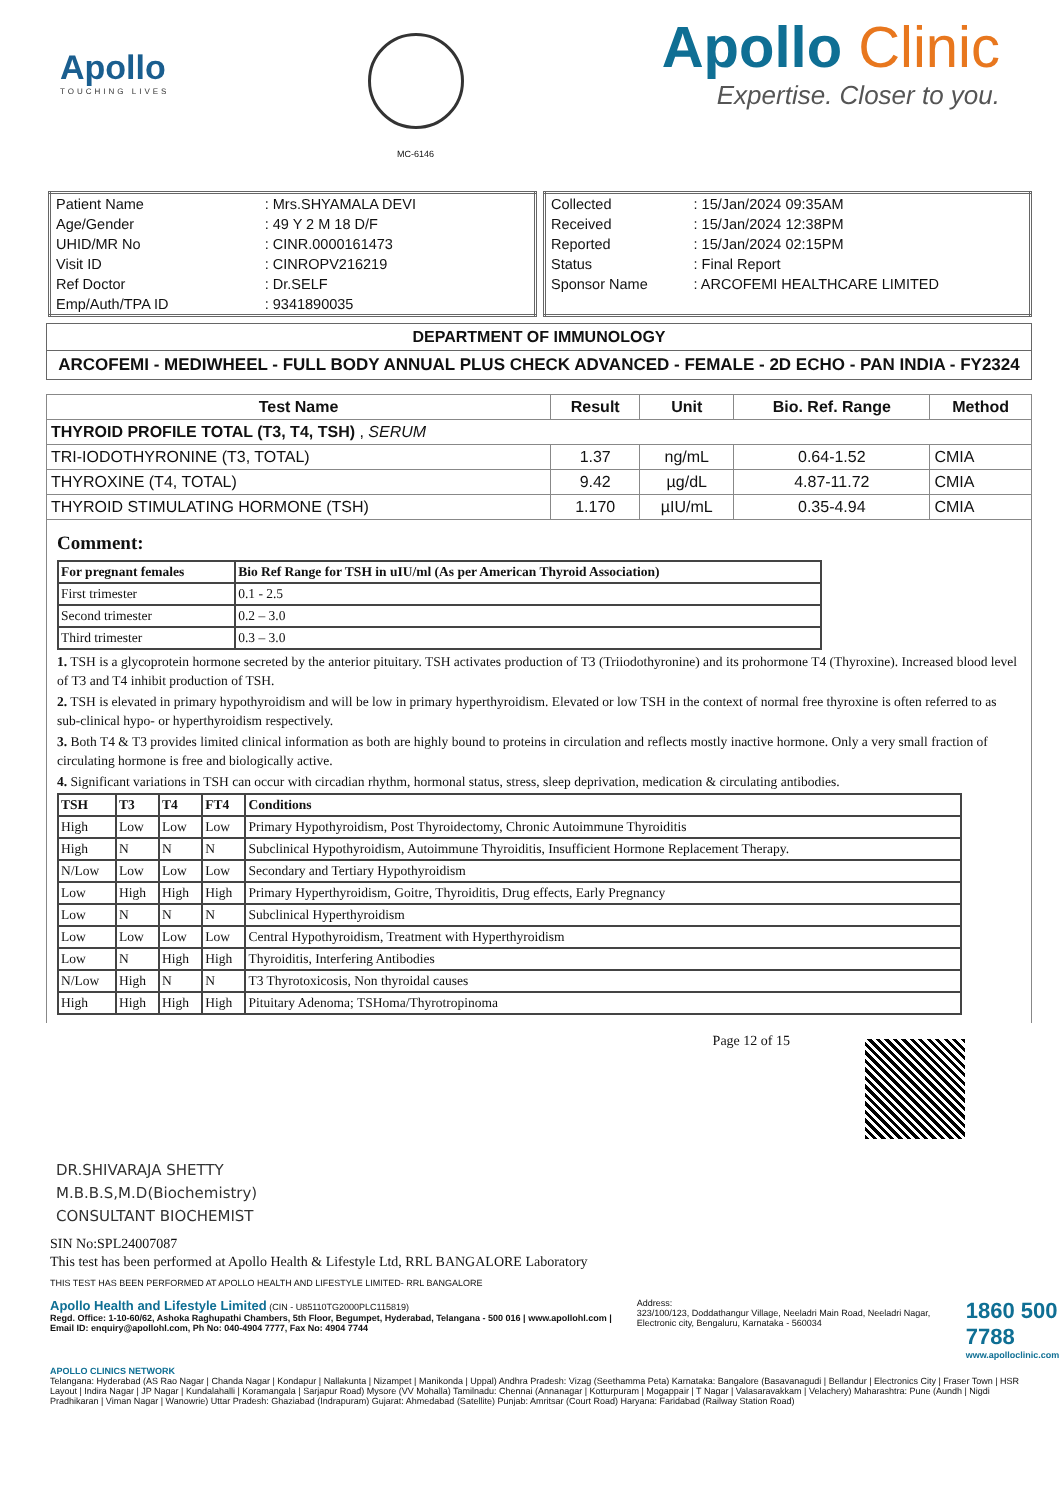Apollo
TOUCHING LIVES
MC-6146
Apollo Clinic
Expertise. Closer to you.
| Patient Name | : Mrs.SHYAMALA DEVI |
| Age/Gender | : 49 Y 2 M 18 D/F |
| UHID/MR No | : CINR.0000161473 |
| Visit ID | : CINROPV216219 |
| Ref Doctor | : Dr.SELF |
| Emp/Auth/TPA ID | : 9341890035 |
| Collected | : 15/Jan/2024 09:35AM |
| Received | : 15/Jan/2024 12:38PM |
| Reported | : 15/Jan/2024 02:15PM |
| Status | : Final Report |
| Sponsor Name | : ARCOFEMI HEALTHCARE LIMITED |
DEPARTMENT OF IMMUNOLOGY
ARCOFEMI - MEDIWHEEL - FULL BODY ANNUAL PLUS CHECK ADVANCED - FEMALE - 2D ECHO - PAN INDIA - FY2324
| Test Name | Result | Unit | Bio. Ref. Range | Method |
| --- | --- | --- | --- | --- |
| THYROID PROFILE TOTAL (T3, T4, TSH) , SERUM | | | | |
| TRI-IODOTHYRONINE (T3, TOTAL) | 1.37 | ng/mL | 0.64-1.52 | CMIA |
| THYROXINE (T4, TOTAL) | 9.42 | µg/dL | 4.87-11.72 | CMIA |
| THYROID STIMULATING HORMONE (TSH) | 1.170 | µIU/mL | 0.35-4.94 | CMIA |
Comment:
| For pregnant females | Bio Ref Range for TSH in uIU/ml (As per American Thyroid Association) |
| --- | --- |
| First trimester | 0.1 - 2.5 |
| Second trimester | 0.2 – 3.0 |
| Third trimester | 0.3 – 3.0 |
1. TSH is a glycoprotein hormone secreted by the anterior pituitary. TSH activates production of T3 (Triiodothyronine) and its prohormone T4 (Thyroxine). Increased blood level of T3 and T4 inhibit production of TSH.
2. TSH is elevated in primary hypothyroidism and will be low in primary hyperthyroidism. Elevated or low TSH in the context of normal free thyroxine is often referred to as sub-clinical hypo- or hyperthyroidism respectively.
3. Both T4 & T3 provides limited clinical information as both are highly bound to proteins in circulation and reflects mostly inactive hormone. Only a very small fraction of circulating hormone is free and biologically active.
4. Significant variations in TSH can occur with circadian rhythm, hormonal status, stress, sleep deprivation, medication & circulating antibodies.
| TSH | T3 | T4 | FT4 | Conditions |
| --- | --- | --- | --- | --- |
| High | Low | Low | Low | Primary Hypothyroidism, Post Thyroidectomy, Chronic Autoimmune Thyroiditis |
| High | N | N | N | Subclinical Hypothyroidism, Autoimmune Thyroiditis, Insufficient Hormone Replacement Therapy. |
| N/Low | Low | Low | Low | Secondary and Tertiary Hypothyroidism |
| Low | High | High | High | Primary Hyperthyroidism, Goitre, Thyroiditis, Drug effects, Early Pregnancy |
| Low | N | N | N | Subclinical Hyperthyroidism |
| Low | Low | Low | Low | Central Hypothyroidism, Treatment with Hyperthyroidism |
| Low | N | High | High | Thyroiditis, Interfering Antibodies |
| N/Low | High | N | N | T3 Thyrotoxicosis, Non thyroidal causes |
| High | High | High | High | Pituitary Adenoma; TSHoma/Thyrotropinoma |
Page 12 of 15
DR.SHIVARAJA SHETTY
M.B.B.S,M.D(Biochemistry)
CONSULTANT BIOCHEMIST
SIN No:SPL24007087
This test has been performed at Apollo Health & Lifestyle Ltd, RRL BANGALORE Laboratory
THIS TEST HAS BEEN PERFORMED AT APOLLO HEALTH AND LIFESTYLE LIMITED- RRL BANGALORE
Apollo Health and Lifestyle Limited (CIN - U85110TG2000PLC115819)
Regd. Office: 1-10-60/62, Ashoka Raghupathi Chambers, 5th Floor, Begumpet, Hyderabad, Telangana - 500 016 | www.apollohl.com | Email ID: enquiry@apollohl.com, Ph No: 040-4904 7777, Fax No: 4904 7744
Address:
323/100/123, Doddathangur Village, Neeladri Main Road, Neeladri Nagar, Electronic city, Bengaluru, Karnataka - 560034
1860 500 7788
www.apolloclinic.com
APOLLO CLINICS NETWORK
Telangana: Hyderabad (AS Rao Nagar | Chanda Nagar | Kondapur | Nallakunta | Nizampet | Manikonda | Uppal) Andhra Pradesh: Vizag (Seethamma Peta) Karnataka: Bangalore (Basavanagudi | Bellandur | Electronics City | Fraser Town | HSR Layout | Indira Nagar | JP Nagar | Kundalahalli | Koramangala | Sarjapur Road) Mysore (VV Mohalla) Tamilnadu: Chennai (Annanagar | Kotturpuram | Mogappair | T Nagar | Valasaravakkam | Velachery) Maharashtra: Pune (Aundh | Nigdi Pradhikaran | Viman Nagar | Wanowrie) Uttar Pradesh: Ghaziabad (Indrapuram) Gujarat: Ahmedabad (Satellite) Punjab: Amritsar (Court Road) Haryana: Faridabad (Railway Station Road)